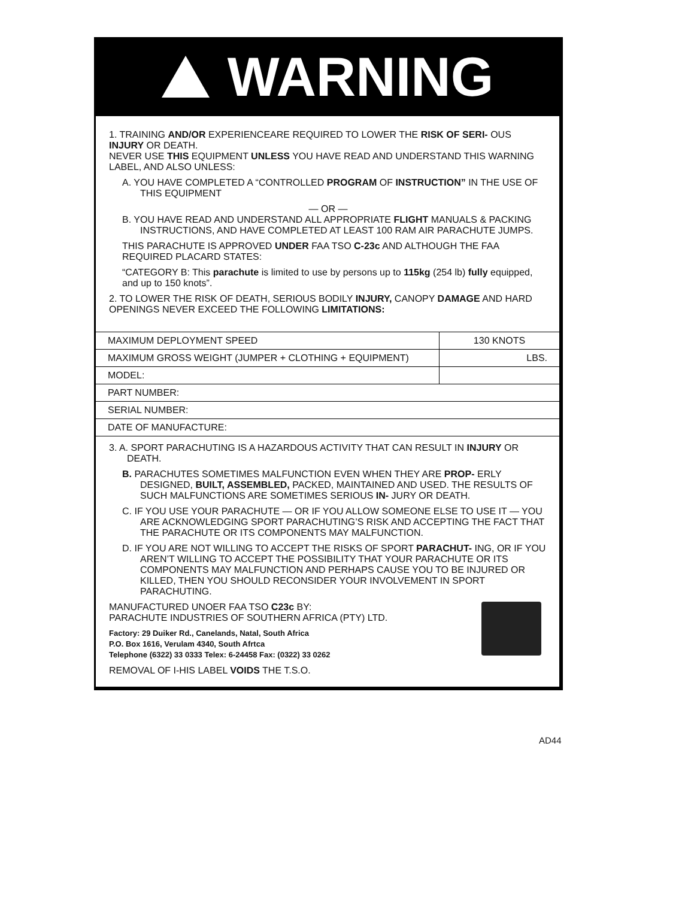WARNING
1. TRAINING AND/OR EXPERIENCEARE REQUIRED TO LOWER THE RISK OF SERI- OUS INJURY OR DEATH.
NEVER USE THIS EQUIPMENT UNLESS YOU HAVE READ AND UNDERSTAND THIS WARNING LABEL, AND ALSO UNLESS:
A. YOU HAVE COMPLETED A “CONTROLLED PROGRAM OF INSTRUCTION” IN THE USE OF THIS EQUIPMENT
— OR —
B. YOU HAVE READ AND UNDERSTAND ALL APPROPRIATE FLIGHT MANUALS & PACKING INSTRUCTIONS, AND HAVE COMPLETED AT LEAST 100 RAM AIR PARACHUTE JUMPS.
THIS PARACHUTE IS APPROVED UNDER FAA TSO C-23c AND ALTHOUGH THE FAA REQUIRED PLACARD STATES:
“CATEGORY B: This parachute is limited to use by persons up to 115kg (254 lb) fully equipped, and up to 150 knots”.
2. TO LOWER THE RISK OF DEATH, SERIOUS BODILY INJURY, CANOPY DAMAGE AND HARD OPENINGS NEVER EXCEED THE FOLLOWING LIMITATIONS:
| MAXIMUM DEPLOYMENT SPEED | 130 KNOTS |
| MAXIMUM GROSS WEIGHT (JUMPER + CLOTHING + EQUIPMENT) | LBS. |
| MODEL: | |
| PART NUMBER: | |
| SERIAL NUMBER: | |
| DATE OF MANUFACTURE: | |
3. A. SPORT PARACHUTING IS A HAZARDOUS ACTIVITY THAT CAN RESULT IN INJURY OR DEATH.
B. PARACHUTES SOMETIMES MALFUNCTION EVEN WHEN THEY ARE PROP- ERLY DESIGNED, BUILT, ASSEMBLED, PACKED, MAINTAINED AND USED. THE RESULTS OF SUCH MALFUNCTIONS ARE SOMETIMES SERIOUS IN- JURY OR DEATH.
C. IF YOU USE YOUR PARACHUTE — OR IF YOU ALLOW SOMEONE ELSE TO USE IT — YOU ARE ACKNOWLEDGING SPORT PARACHUTING’S RISK AND ACCEPTING THE FACT THAT THE PARACHUTE OR ITS COMPONENTS MAY MALFUNCTION.
D. IF YOU ARE NOT WILLING TO ACCEPT THE RISKS OF SPORT PARACHUT- ING, OR IF YOU AREN’T WILLING TO ACCEPT THE POSSIBILITY THAT YOUR PARACHUTE OR ITS COMPONENTS MAY MALFUNCTION AND PERHAPS CAUSE YOU TO BE INJURED OR KILLED, THEN YOU SHOULD RECONSIDER YOUR INVOLVEMENT IN SPORT PARACHUTING.
MANUFACTURED UNOER FAA TSO C23c BY:
PARACHUTE INDUSTRIES OF SOUTHERN AFRICA (PTY) LTD.
Factory: 29 Duiker Rd., Canelands, Natal, South Africa
P.O. Box 1616, Verulam 4340, South Afrtca
Telephone (6322) 33 0333 Telex: 6-24458 Fax: (0322) 33 0262
REMOVAL OF I-HIS LABEL VOIDS THE T.S.O.
AD44